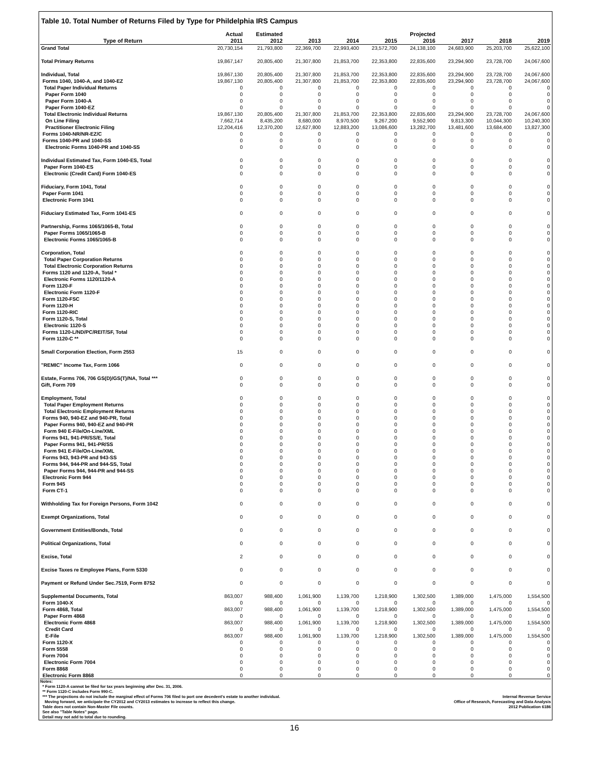Table 10. Total Number of Returns Filed by Type for Phildelphia IRS Campus
| | Actual | Estimated | | | | Projected | | | |
| --- | --- | --- | --- | --- | --- | --- | --- | --- | --- |
| Type of Return | 2011 | 2012 | 2013 | 2014 | 2015 | 2016 | 2017 | 2018 | 2019 |
| Grand Total | 20,730,154 | 21,793,800 | 22,369,700 | 22,993,400 | 23,572,700 | 24,138,100 | 24,683,900 | 25,203,700 | 25,622,100 |
| Total Primary Returns | 19,867,147 | 20,805,400 | 21,307,800 | 21,853,700 | 22,353,800 | 22,835,600 | 23,294,900 | 23,728,700 | 24,067,600 |
| Individual, Total | 19,867,130 | 20,805,400 | 21,307,800 | 21,853,700 | 22,353,800 | 22,835,600 | 23,294,900 | 23,728,700 | 24,067,600 |
| Forms 1040, 1040-A, and 1040-EZ | 19,867,130 | 20,805,400 | 21,307,800 | 21,853,700 | 22,353,800 | 22,835,600 | 23,294,900 | 23,728,700 | 24,067,600 |
| Total Paper Individual Returns | 0 | 0 | 0 | 0 | 0 | 0 | 0 | 0 | 0 |
| Paper Form 1040 | 0 | 0 | 0 | 0 | 0 | 0 | 0 | 0 | 0 |
| Paper Form 1040-A | 0 | 0 | 0 | 0 | 0 | 0 | 0 | 0 | 0 |
| Paper Form 1040-EZ | 0 | 0 | 0 | 0 | 0 | 0 | 0 | 0 | 0 |
| Total Electronic Individual Returns | 19,867,130 | 20,805,400 | 21,307,800 | 21,853,700 | 22,353,800 | 22,835,600 | 23,294,900 | 23,728,700 | 24,067,600 |
| On Line Filing | 7,662,714 | 8,435,200 | 8,680,000 | 8,970,500 | 9,267,200 | 9,552,900 | 9,813,300 | 10,044,300 | 10,240,300 |
| Practitioner Electronic Filing | 12,204,416 | 12,370,200 | 12,627,800 | 12,883,200 | 13,086,600 | 13,282,700 | 13,481,600 | 13,684,400 | 13,827,300 |
| Forms 1040-NR/NR-EZ/C | 0 | 0 | 0 | 0 | 0 | 0 | 0 | 0 | 0 |
| Forms 1040-PR and 1040-SS | 0 | 0 | 0 | 0 | 0 | 0 | 0 | 0 | 0 |
| Electronic Forms 1040-PR and 1040-SS | 0 | 0 | 0 | 0 | 0 | 0 | 0 | 0 | 0 |
| Individual Estimated Tax, Form 1040-ES, Total | 0 | 0 | 0 | 0 | 0 | 0 | 0 | 0 | 0 |
| Paper Form 1040-ES | 0 | 0 | 0 | 0 | 0 | 0 | 0 | 0 | 0 |
| Electronic (Credit Card) Form 1040-ES | 0 | 0 | 0 | 0 | 0 | 0 | 0 | 0 | 0 |
| Fiduciary, Form 1041, Total | 0 | 0 | 0 | 0 | 0 | 0 | 0 | 0 | 0 |
| Paper Form 1041 | 0 | 0 | 0 | 0 | 0 | 0 | 0 | 0 | 0 |
| Electronic Form 1041 | 0 | 0 | 0 | 0 | 0 | 0 | 0 | 0 | 0 |
| Fiduciary Estimated Tax, Form 1041-ES | 0 | 0 | 0 | 0 | 0 | 0 | 0 | 0 | 0 |
| Partnership, Forms 1065/1065-B, Total | 0 | 0 | 0 | 0 | 0 | 0 | 0 | 0 | 0 |
| Paper Forms 1065/1065-B | 0 | 0 | 0 | 0 | 0 | 0 | 0 | 0 | 0 |
| Electronic Forms 1065/1065-B | 0 | 0 | 0 | 0 | 0 | 0 | 0 | 0 | 0 |
| Corporation, Total | 0 | 0 | 0 | 0 | 0 | 0 | 0 | 0 | 0 |
| Total Paper Corporation Returns | 0 | 0 | 0 | 0 | 0 | 0 | 0 | 0 | 0 |
| Total Electronic Corporation Returns | 0 | 0 | 0 | 0 | 0 | 0 | 0 | 0 | 0 |
| Forms 1120 and 1120-A, Total * | 0 | 0 | 0 | 0 | 0 | 0 | 0 | 0 | 0 |
| Electronic Forms 1120/1120-A | 0 | 0 | 0 | 0 | 0 | 0 | 0 | 0 | 0 |
| Form 1120-F | 0 | 0 | 0 | 0 | 0 | 0 | 0 | 0 | 0 |
| Electronic Form 1120-F | 0 | 0 | 0 | 0 | 0 | 0 | 0 | 0 | 0 |
| Form 1120-FSC | 0 | 0 | 0 | 0 | 0 | 0 | 0 | 0 | 0 |
| Form 1120-H | 0 | 0 | 0 | 0 | 0 | 0 | 0 | 0 | 0 |
| Form 1120-RIC | 0 | 0 | 0 | 0 | 0 | 0 | 0 | 0 | 0 |
| Form 1120-S, Total | 0 | 0 | 0 | 0 | 0 | 0 | 0 | 0 | 0 |
| Electronic 1120-S | 0 | 0 | 0 | 0 | 0 | 0 | 0 | 0 | 0 |
| Forms 1120-L/ND/PC/REIT/SF, Total | 0 | 0 | 0 | 0 | 0 | 0 | 0 | 0 | 0 |
| Form 1120-C ** | 0 | 0 | 0 | 0 | 0 | 0 | 0 | 0 | 0 |
| Small Corporation Election, Form 2553 | 15 | 0 | 0 | 0 | 0 | 0 | 0 | 0 | 0 |
| "REMIC" Income Tax, Form 1066 | 0 | 0 | 0 | 0 | 0 | 0 | 0 | 0 | 0 |
| Estate, Forms 706, 706 GS(D)/GS(T)/NA, Total *** | 0 | 0 | 0 | 0 | 0 | 0 | 0 | 0 | 0 |
| Gift, Form 709 | 0 | 0 | 0 | 0 | 0 | 0 | 0 | 0 | 0 |
| Employment, Total | 0 | 0 | 0 | 0 | 0 | 0 | 0 | 0 | 0 |
| Total Paper Employment Returns | 0 | 0 | 0 | 0 | 0 | 0 | 0 | 0 | 0 |
| Total Electronic Employment Returns | 0 | 0 | 0 | 0 | 0 | 0 | 0 | 0 | 0 |
| Forms 940, 940-EZ and 940-PR, Total | 0 | 0 | 0 | 0 | 0 | 0 | 0 | 0 | 0 |
| Paper Forms 940, 940-EZ and 940-PR | 0 | 0 | 0 | 0 | 0 | 0 | 0 | 0 | 0 |
| Form 940 E-File/On-Line/XML | 0 | 0 | 0 | 0 | 0 | 0 | 0 | 0 | 0 |
| Forms 941, 941-PR/SS/E, Total | 0 | 0 | 0 | 0 | 0 | 0 | 0 | 0 | 0 |
| Paper Forms 941, 941-PR/SS | 0 | 0 | 0 | 0 | 0 | 0 | 0 | 0 | 0 |
| Form 941 E-File/On-Line/XML | 0 | 0 | 0 | 0 | 0 | 0 | 0 | 0 | 0 |
| Forms 943, 943-PR and 943-SS | 0 | 0 | 0 | 0 | 0 | 0 | 0 | 0 | 0 |
| Forms 944, 944-PR and 944-SS, Total | 0 | 0 | 0 | 0 | 0 | 0 | 0 | 0 | 0 |
| Paper Forms 944, 944-PR and 944-SS | 0 | 0 | 0 | 0 | 0 | 0 | 0 | 0 | 0 |
| Electronic Form 944 | 0 | 0 | 0 | 0 | 0 | 0 | 0 | 0 | 0 |
| Form 945 | 0 | 0 | 0 | 0 | 0 | 0 | 0 | 0 | 0 |
| Form CT-1 | 0 | 0 | 0 | 0 | 0 | 0 | 0 | 0 | 0 |
| Withholding Tax for Foreign Persons, Form 1042 | 0 | 0 | 0 | 0 | 0 | 0 | 0 | 0 | 0 |
| Exempt Organizations, Total | 0 | 0 | 0 | 0 | 0 | 0 | 0 | 0 | 0 |
| Government Entities/Bonds, Total | 0 | 0 | 0 | 0 | 0 | 0 | 0 | 0 | 0 |
| Political Organizations, Total | 0 | 0 | 0 | 0 | 0 | 0 | 0 | 0 | 0 |
| Excise, Total | 2 | 0 | 0 | 0 | 0 | 0 | 0 | 0 | 0 |
| Excise Taxes re Employee Plans, Form 5330 | 0 | 0 | 0 | 0 | 0 | 0 | 0 | 0 | 0 |
| Payment or Refund Under Sec.7519, Form 8752 | 0 | 0 | 0 | 0 | 0 | 0 | 0 | 0 | 0 |
| Supplemental Documents, Total | 863,007 | 988,400 | 1,061,900 | 1,139,700 | 1,218,900 | 1,302,500 | 1,389,000 | 1,475,000 | 1,554,500 |
| Form 1040-X | 0 | 0 | 0 | 0 | 0 | 0 | 0 | 0 | 0 |
| Form 4868, Total | 863,007 | 988,400 | 1,061,900 | 1,139,700 | 1,218,900 | 1,302,500 | 1,389,000 | 1,475,000 | 1,554,500 |
| Paper Form 4868 | 0 | 0 | 0 | 0 | 0 | 0 | 0 | 0 | 0 |
| Electronic Form 4868 | 863,007 | 988,400 | 1,061,900 | 1,139,700 | 1,218,900 | 1,302,500 | 1,389,000 | 1,475,000 | 1,554,500 |
| Credit Card | 0 | 0 | 0 | 0 | 0 | 0 | 0 | 0 | 0 |
| E-File | 863,007 | 988,400 | 1,061,900 | 1,139,700 | 1,218,900 | 1,302,500 | 1,389,000 | 1,475,000 | 1,554,500 |
| Form 1120-X | 0 | 0 | 0 | 0 | 0 | 0 | 0 | 0 | 0 |
| Form 5558 | 0 | 0 | 0 | 0 | 0 | 0 | 0 | 0 | 0 |
| Form 7004 | 0 | 0 | 0 | 0 | 0 | 0 | 0 | 0 | 0 |
| Electronic Form 7004 | 0 | 0 | 0 | 0 | 0 | 0 | 0 | 0 | 0 |
| Form 8868 | 0 | 0 | 0 | 0 | 0 | 0 | 0 | 0 | 0 |
| Electronic Form 8868 | 0 | 0 | 0 | 0 | 0 | 0 | 0 | 0 | 0 |
Notes:
* Form 1120-A cannot be filed for tax years beginning after Dec. 31, 2006.
** Form 1120-C includes Form 990-C.
*** The projections do not include the marginal effect of Forms 706 filed to port one decedent's estate to another individual.
Moving forward, we anticipate the CY2012 and CY2013 estimates to increase to reflect this change.
Table does not contain Non-Master File counts.
See also "Table Notes" page.
Detail may not add to total due to rounding.
Internal Revenue Service
Office of Research, Forecasting and Data Analysis
2012 Publication 6186
16